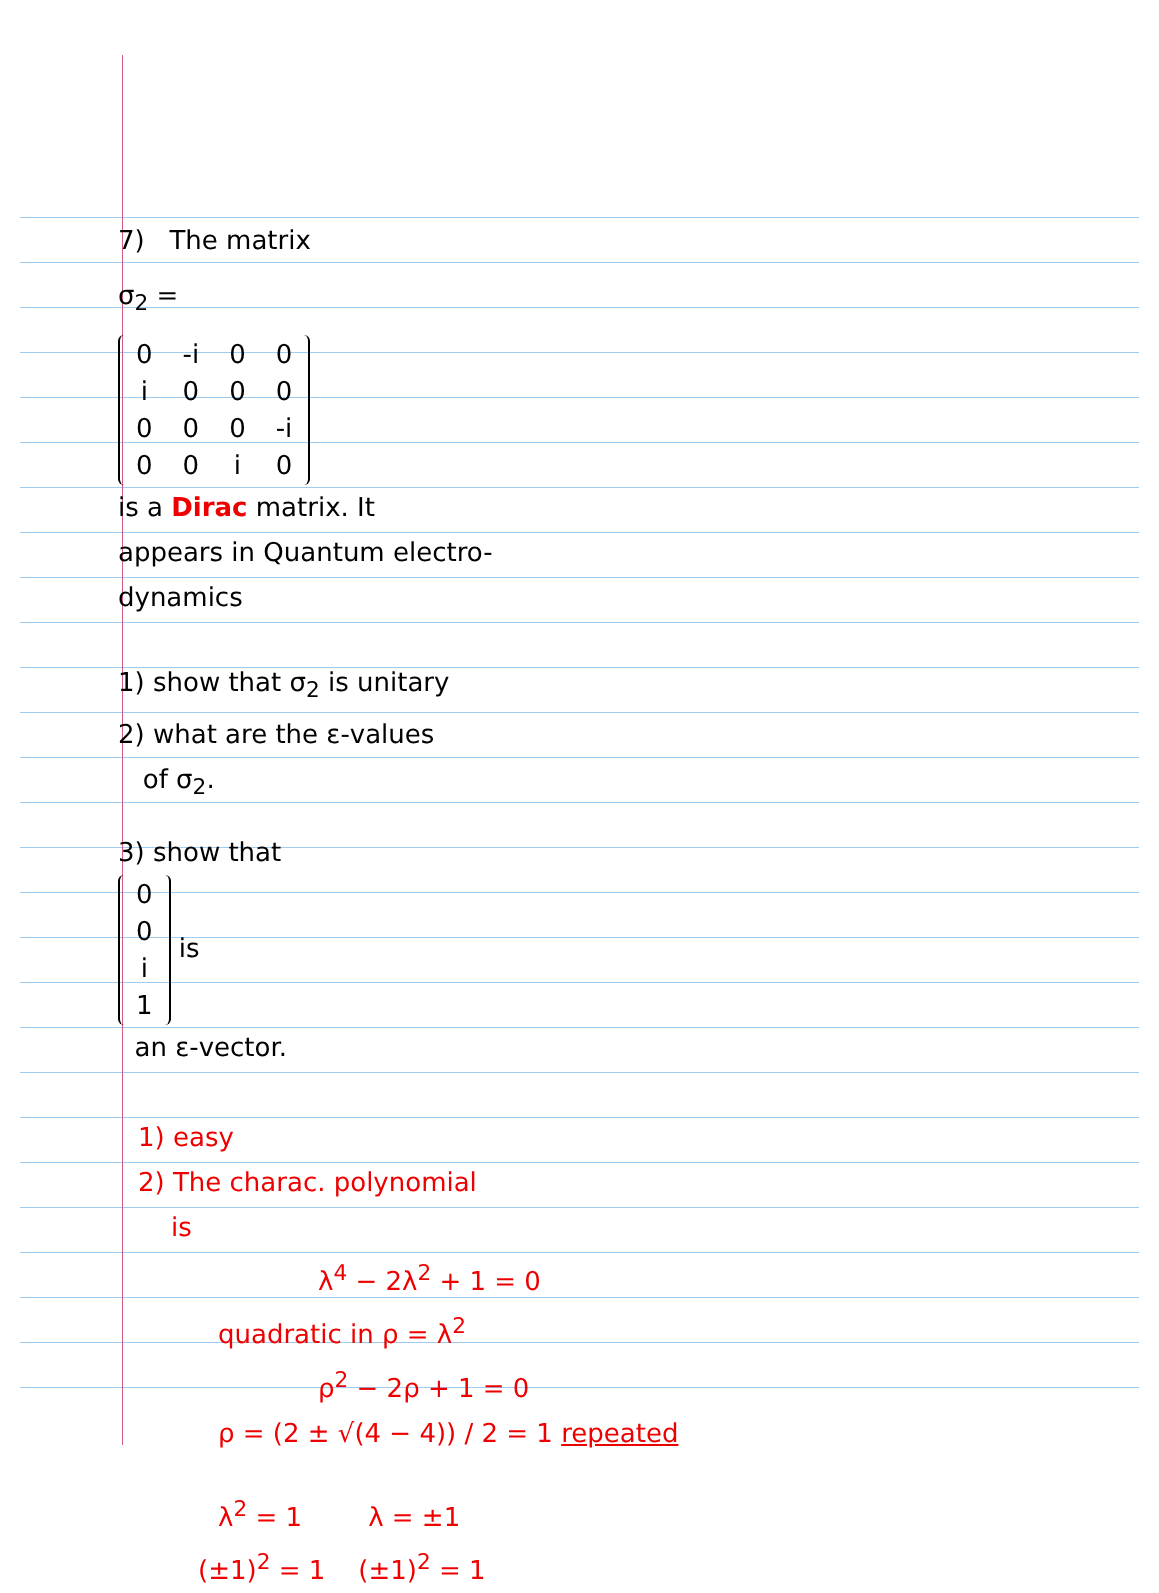7) The matrix
σ<sub>2</sub> =
| 0 | -i | 0 | 0 |
| i | 0 | 0 | 0 |
| 0 | 0 | 0 | -i |
| 0 | 0 | i | 0 |
is a Dirac matrix. It
appears in Quantum electro-
dynamics
1) show that σ<sub>2</sub> is unitary
2) what are the ε-values
of σ<sub>2</sub>.
3) show that
| 0 |
| 0 |
| i |
| 1 |
is
an ε-vector.
1) easy
2) The charac. polynomial
is
λ<sup>4</sup> − 2λ<sup>2</sup> + 1 = 0
quadratic in ρ = λ<sup>2</sup>
ρ<sup>2</sup> − 2ρ + 1 = 0
ρ = (2 ± √(4 − 4)) / 2 = 1 repeated
λ<sup>2</sup> = 1 λ = ±1
(±1)<sup>2</sup> = 1 (±1)<sup>2</sup> = 1